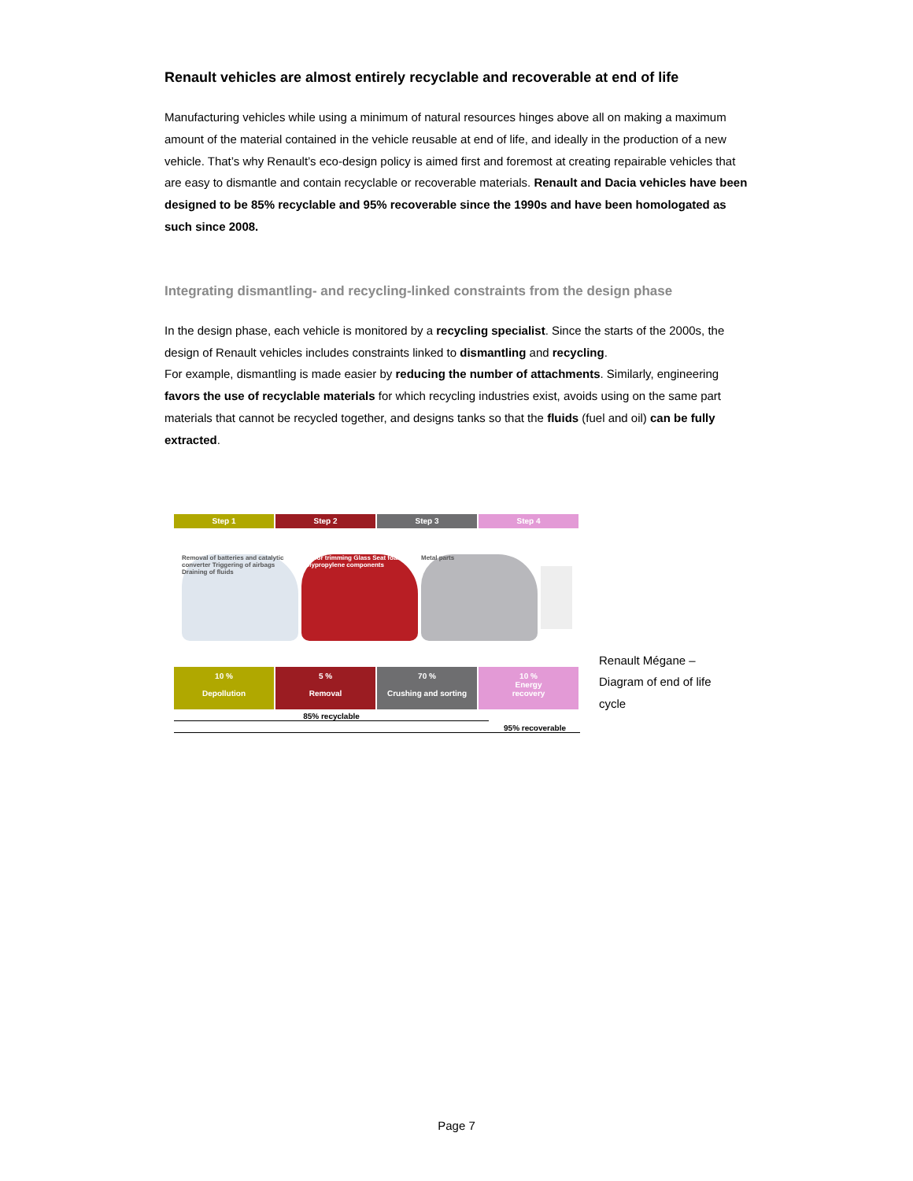Renault vehicles are almost entirely recyclable and recoverable at end of life
Manufacturing vehicles while using a minimum of natural resources hinges above all on making a maximum amount of the material contained in the vehicle reusable at end of life, and ideally in the production of a new vehicle. That’s why Renault’s eco-design policy is aimed first and foremost at creating repairable vehicles that are easy to dismantle and contain recyclable or recoverable materials. Renault and Dacia vehicles have been designed to be 85% recyclable and 95% recoverable since the 1990s and have been homologated as such since 2008.
Integrating dismantling- and recycling-linked constraints from the design phase
In the design phase, each vehicle is monitored by a recycling specialist. Since the starts of the 2000s, the design of Renault vehicles includes constraints linked to dismantling and recycling.
For example, dismantling is made easier by reducing the number of attachments. Similarly, engineering favors the use of recyclable materials for which recycling industries exist, avoids using on the same part materials that cannot be recycled together, and designs tanks so that the fluids (fuel and oil) can be fully extracted.
Step 1 Step 2 Step 3 Step 4
Removal of batteries and catalytic converter Triggering of airbags Draining of fluids
Interior trimming Glass Seat foam Polypropylene components
Metal parts
10 %
Depollution
5 %
Removal
70 %
Crushing and sorting
10 %
Energy
recovery
85% recyclable
95% recoverable
Renault Mégane –
Diagram of end of life
cycle
Page 7